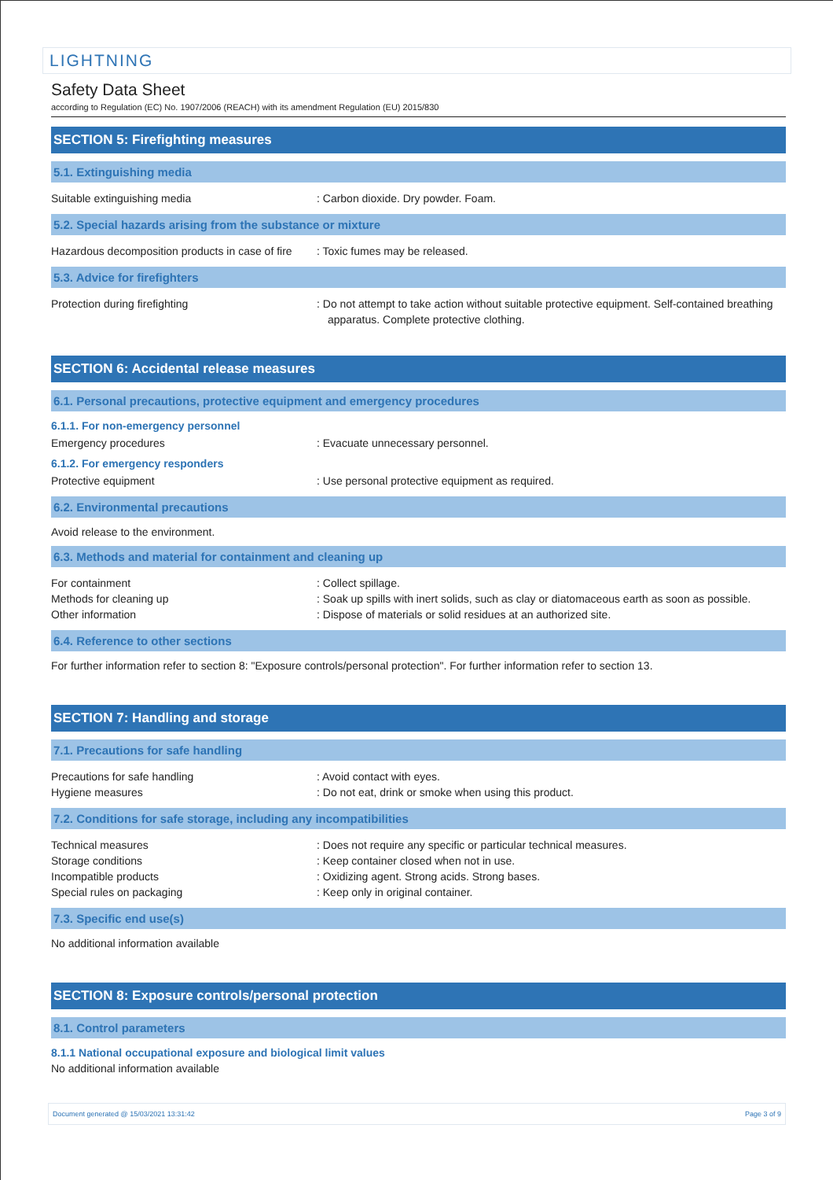LIGHTNING
Safety Data Sheet
according to Regulation (EC) No. 1907/2006 (REACH) with its amendment Regulation (EU) 2015/830
SECTION 5: Firefighting measures
5.1. Extinguishing media
Suitable extinguishing media : Carbon dioxide. Dry powder. Foam.
5.2. Special hazards arising from the substance or mixture
Hazardous decomposition products in case of fire
: Toxic fumes may be released.
5.3. Advice for firefighters
Protection during firefighting : Do not attempt to take action without suitable protective equipment. Self-contained breathing apparatus. Complete protective clothing.
SECTION 6: Accidental release measures
6.1. Personal precautions, protective equipment and emergency procedures
6.1.1. For non-emergency personnel
Emergency procedures : Evacuate unnecessary personnel.
6.1.2. For emergency responders
Protective equipment : Use personal protective equipment as required.
6.2. Environmental precautions
Avoid release to the environment.
6.3. Methods and material for containment and cleaning up
For containment : Collect spillage.
Methods for cleaning up : Soak up spills with inert solids, such as clay or diatomaceous earth as soon as possible.
Other information : Dispose of materials or solid residues at an authorized site.
6.4. Reference to other sections
For further information refer to section 8: "Exposure controls/personal protection". For further information refer to section 13.
SECTION 7: Handling and storage
7.1. Precautions for safe handling
Precautions for safe handling : Avoid contact with eyes.
Hygiene measures : Do not eat, drink or smoke when using this product.
7.2. Conditions for safe storage, including any incompatibilities
Technical measures : Does not require any specific or particular technical measures.
Storage conditions : Keep container closed when not in use.
Incompatible products : Oxidizing agent. Strong acids. Strong bases.
Special rules on packaging : Keep only in original container.
7.3. Specific end use(s)
No additional information available
SECTION 8: Exposure controls/personal protection
8.1. Control parameters
8.1.1 National occupational exposure and biological limit values
No additional information available
Document generated @ 15/03/2021 13:31:42 Page 3 of 9